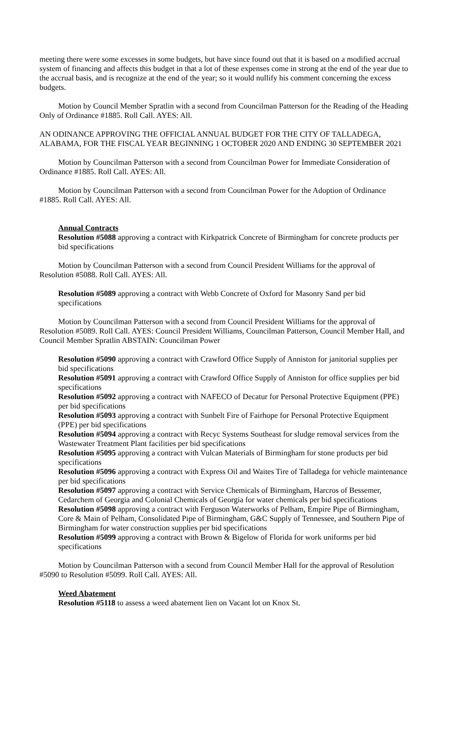meeting there were some excesses in some budgets, but have since found out that it is based on a modified accrual system of financing and affects this budget in that a lot of these expenses come in strong at the end of the year due to the accrual basis, and is recognize at the end of the year; so it would nullify his comment concerning the excess budgets.
Motion by Council Member Spratlin with a second from Councilman Patterson for the Reading of the Heading Only of Ordinance #1885. Roll Call. AYES: All.
AN ODINANCE APPROVING THE OFFICIAL ANNUAL BUDGET FOR THE CITY OF TALLADEGA, ALABAMA, FOR THE FISCAL YEAR BEGINNING 1 OCTOBER 2020 AND ENDING 30 SEPTEMBER 2021
Motion by Councilman Patterson with a second from Councilman Power for Immediate Consideration of Ordinance #1885. Roll Call. AYES: All.
Motion by Councilman Patterson with a second from Councilman Power for the Adoption of Ordinance #1885. Roll Call. AYES: All.
Annual Contracts
Resolution #5088 approving a contract with Kirkpatrick Concrete of Birmingham for concrete products per bid specifications
Motion by Councilman Patterson with a second from Council President Williams for the approval of Resolution #5088. Roll Call. AYES: All.
Resolution #5089 approving a contract with Webb Concrete of Oxford for Masonry Sand per bid specifications
Motion by Councilman Patterson with a second from Council President Williams for the approval of Resolution #5089. Roll Call. AYES: Council President Williams, Councilman Patterson, Council Member Hall, and Council Member Spratlin ABSTAIN: Councilman Power
Resolution #5090 approving a contract with Crawford Office Supply of Anniston for janitorial supplies per bid specifications
Resolution #5091 approving a contract with Crawford Office Supply of Anniston for office supplies per bid specifications
Resolution #5092 approving a contract with NAFECO of Decatur for Personal Protective Equipment (PPE) per bid specifications
Resolution #5093 approving a contract with Sunbelt Fire of Fairhope for Personal Protective Equipment (PPE) per bid specifications
Resolution #5094 approving a contract with Recyc Systems Southeast for sludge removal services from the Wastewater Treatment Plant facilities per bid specifications
Resolution #5095 approving a contract with Vulcan Materials of Birmingham for stone products per bid specifications
Resolution #5096 approving a contract with Express Oil and Waites Tire of Talladega for vehicle maintenance per bid specifications
Resolution #5097 approving a contract with Service Chemicals of Birmingham, Harcros of Bessemer, Cedarchem of Georgia and Colonial Chemicals of Georgia for water chemicals per bid specifications
Resolution #5098 approving a contract with Ferguson Waterworks of Pelham, Empire Pipe of Birmingham, Core & Main of Pelham, Consolidated Pipe of Birmingham, G&C Supply of Tennessee, and Southern Pipe of Birmingham for water construction supplies per bid specifications
Resolution #5099 approving a contract with Brown & Bigelow of Florida for work uniforms per bid specifications
Motion by Councilman Patterson with a second from Council Member Hall for the approval of Resolution #5090 to Resolution #5099. Roll Call. AYES: All.
Weed Abatement
Resolution #5118 to assess a weed abatement lien on Vacant lot on Knox St.